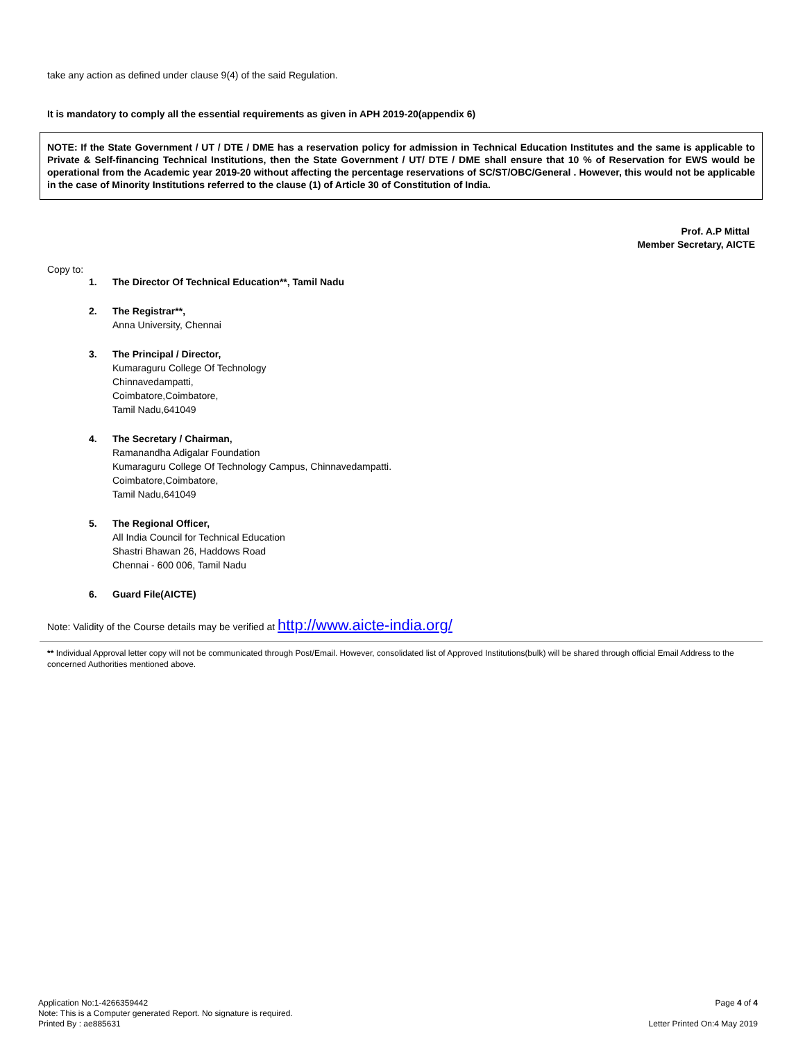take any action as defined under clause 9(4) of the said Regulation.
It is mandatory to comply all the essential requirements as given in APH 2019-20(appendix 6)
NOTE: If the State Government / UT / DTE / DME has a reservation policy for admission in Technical Education Institutes and the same is applicable to Private & Self-financing Technical Institutions, then the State Government / UT/ DTE / DME shall ensure that 10 % of Reservation for EWS would be operational from the Academic year 2019-20 without affecting the percentage reservations of SC/ST/OBC/General . However, this would not be applicable in the case of Minority Institutions referred to the clause (1) of Article 30 of Constitution of India.
Prof. A.P Mittal
Member Secretary, AICTE
Copy to:
1. The Director Of Technical Education**, Tamil Nadu
2. The Registrar**,
Anna University, Chennai
3. The Principal / Director,
Kumaraguru College Of Technology
Chinnavedampatti,
Coimbatore,Coimbatore,
Tamil Nadu,641049
4. The Secretary / Chairman,
Ramanandha Adigalar Foundation
Kumaraguru College Of Technology Campus, Chinnavedampatti.
Coimbatore,Coimbatore,
Tamil Nadu,641049
5. The Regional Officer,
All India Council for Technical Education
Shastri Bhawan 26, Haddows Road
Chennai - 600 006, Tamil Nadu
6. Guard File(AICTE)
Note: Validity of the Course details may be verified at http://www.aicte-india.org/
** Individual Approval letter copy will not be communicated through Post/Email. However, consolidated list of Approved Institutions(bulk) will be shared through official Email Address to the concerned Authorities mentioned above.
Application No:1-4266359442
Note: This is a Computer generated Report. No signature is required.
Printed By : ae885631
Page 4 of 4
Letter Printed On:4 May 2019